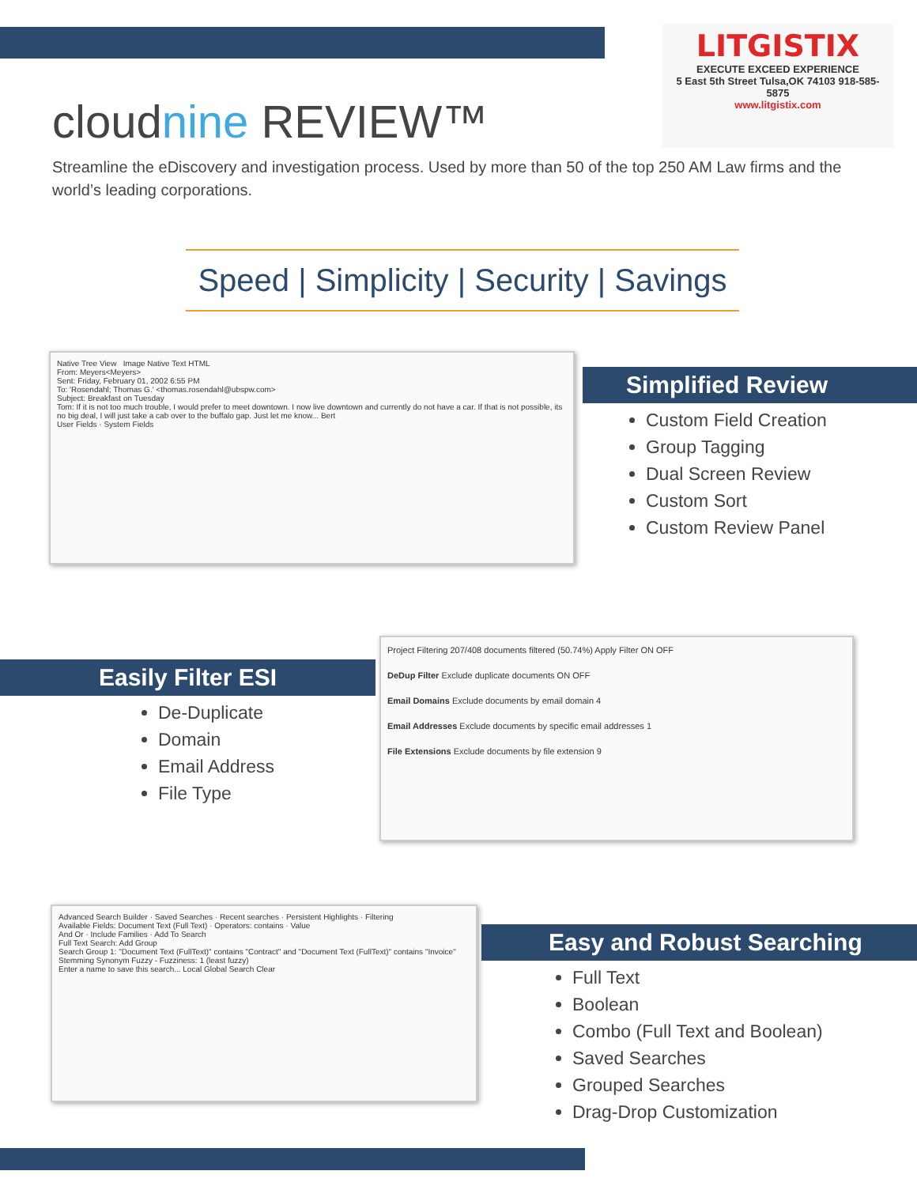cloudnine REVIEW™
LITGISTIX
EXECUTE EXCEED EXPERIENCE
5 East 5th Street Tulsa,OK 74103 918-585-5875
www.litgistix.com
Streamline the eDiscovery and investigation process. Used by more than 50 of the top 250 AM Law firms and the world’s leading corporations.
Speed | Simplicity | Security | Savings
Native Tree View Image Native Text HTML
From: Meyers<Meyers>
Sent: Friday, February 01, 2002 6:55 PM
To: 'Rosendahl; Thomas G.' <thomas.rosendahl@ubspw.com>
Subject: Breakfast on Tuesday
Tom: If it is not too much trouble, I would prefer to meet downtown. I now live downtown and currently do not have a car. If that is not possible, its no big deal, I will just take a cab over to the buffalo gap. Just let me know... Bert
User Fields · System Fields
Simplified Review
Custom Field Creation
Group Tagging
Dual Screen Review
Custom Sort
Custom Review Panel
Easily Filter ESI
De-Duplicate
Domain
Email Address
File Type
Project Filtering 207/408 documents filtered (50.74%) Apply Filter ON OFF
DeDup Filter Exclude duplicate documents ON OFF
Email Domains Exclude documents by email domain 4
Email Addresses Exclude documents by specific email addresses 1
File Extensions Exclude documents by file extension 9
Advanced Search Builder · Saved Searches · Recent searches · Persistent Highlights · Filtering
Available Fields: Document Text (Full Text) · Operators: contains · Value
And Or · Include Families · Add To Search
Full Text Search: Add Group
Search Group 1: "Document Text (FullText)" contains "Contract" and "Document Text (FullText)" contains "Invoice"
Stemming Synonym Fuzzy - Fuzziness: 1 (least fuzzy)
Enter a name to save this search... Local Global Search Clear
Easy and Robust Searching
Full Text
Boolean
Combo (Full Text and Boolean)
Saved Searches
Grouped Searches
Drag-Drop Customization